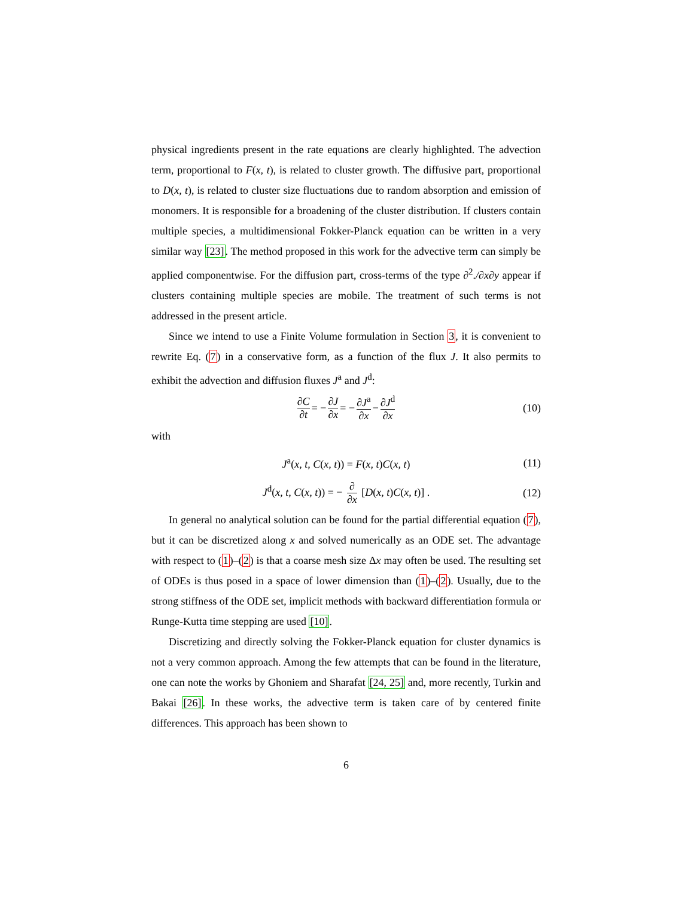physical ingredients present in the rate equations are clearly highlighted. The advection term, proportional to F(x, t), is related to cluster growth. The diffusive part, proportional to D(x, t), is related to cluster size fluctuations due to random absorption and emission of monomers. It is responsible for a broadening of the cluster distribution. If clusters contain multiple species, a multidimensional Fokker-Planck equation can be written in a very similar way [23]. The method proposed in this work for the advective term can simply be applied componentwise. For the diffusion part, cross-terms of the type ∂<sup>2</sup>./∂x∂y appear if clusters containing multiple species are mobile. The treatment of such terms is not addressed in the present article.
Since we intend to use a Finite Volume formulation in Section 3, it is convenient to rewrite Eq. (7) in a conservative form, as a function of the flux J. It also permits to exhibit the advection and diffusion fluxes J<sup>a</sup> and J<sup>d</sup>:
∂C ∂t = − ∂J ∂x = − ∂J<sup>a</sup> ∂x − ∂J<sup>d</sup> ∂x (10)
with
J<sup>a</sup>(x, t, C(x, t)) = F(x, t)C(x, t) (11)
J<sup>d</sup>(x, t, C(x, t)) = − ∂ ∂x [D(x, t)C(x, t)] . (12)
In general no analytical solution can be found for the partial differential equation (7), but it can be discretized along x and solved numerically as an ODE set. The advantage with respect to (1)–(2) is that a coarse mesh size Δx may often be used. The resulting set of ODEs is thus posed in a space of lower dimension than (1)–(2). Usually, due to the strong stiffness of the ODE set, implicit methods with backward differentiation formula or Runge-Kutta time stepping are used [10].
Discretizing and directly solving the Fokker-Planck equation for cluster dynamics is not a very common approach. Among the few attempts that can be found in the literature, one can note the works by Ghoniem and Sharafat [24, 25] and, more recently, Turkin and Bakai [26]. In these works, the advective term is taken care of by centered finite differences. This approach has been shown to
6